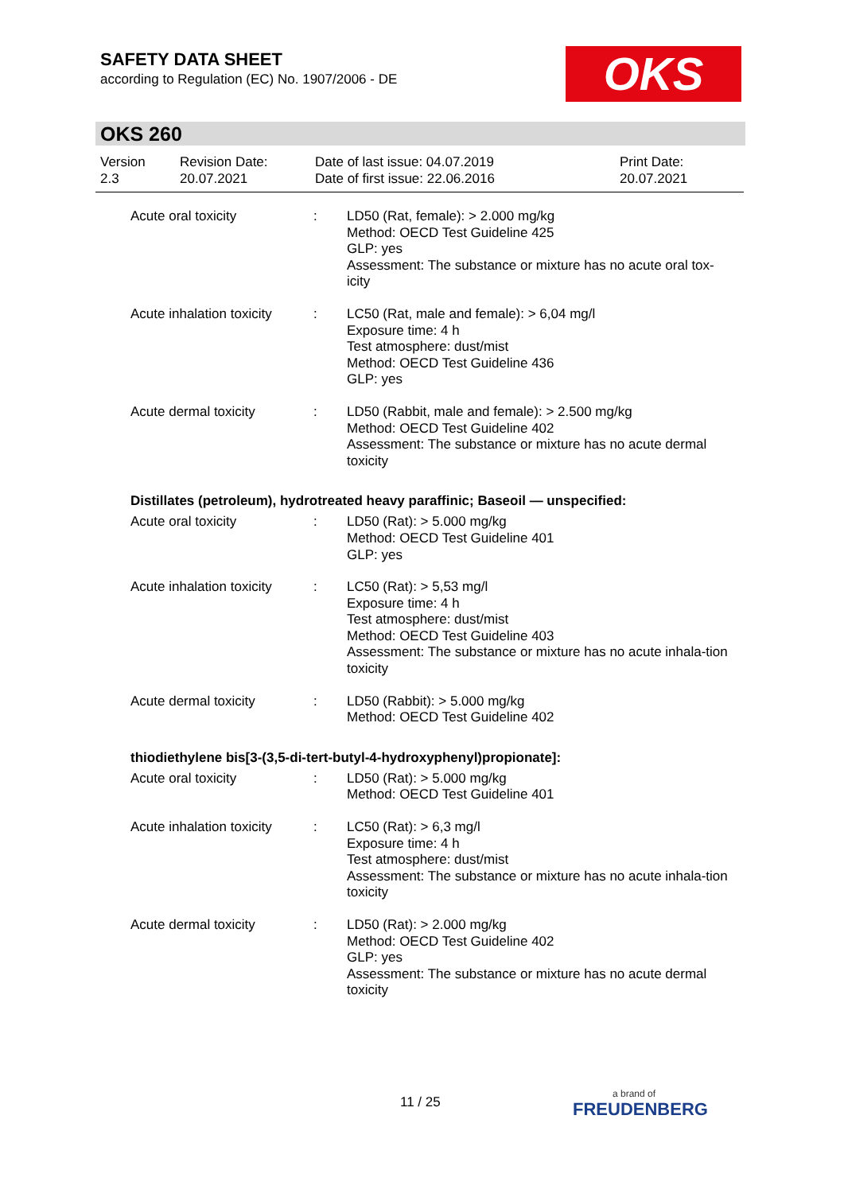SAFETY DATA SHEET
according to Regulation (EC) No. 1907/2006 - DE
OKS
OKS 260
| Version 2.3 | Revision Date: 20.07.2021 | Date of last issue: 04.07.2019 Date of first issue: 22.06.2016 | Print Date: 20.07.2021 |
| Acute oral toxicity | : | LD50 (Rat, female): > 2.000 mg/kg Method: OECD Test Guideline 425 GLP: yes Assessment: The substance or mixture has no acute oral tox-icity |
| Acute inhalation toxicity | : | LC50 (Rat, male and female): > 6,04 mg/l Exposure time: 4 h Test atmosphere: dust/mist Method: OECD Test Guideline 436 GLP: yes |
| Acute dermal toxicity | : | LD50 (Rabbit, male and female): > 2.500 mg/kg Method: OECD Test Guideline 402 Assessment: The substance or mixture has no acute dermal toxicity |
Distillates (petroleum), hydrotreated heavy paraffinic; Baseoil — unspecified:
| Acute oral toxicity | : | LD50 (Rat): > 5.000 mg/kg Method: OECD Test Guideline 401 GLP: yes |
| Acute inhalation toxicity | : | LC50 (Rat): > 5,53 mg/l Exposure time: 4 h Test atmosphere: dust/mist Method: OECD Test Guideline 403 Assessment: The substance or mixture has no acute inhala-tion toxicity |
| Acute dermal toxicity | : | LD50 (Rabbit): > 5.000 mg/kg Method: OECD Test Guideline 402 |
thiodiethylene bis[3-(3,5-di-tert-butyl-4-hydroxyphenyl)propionate]:
| Acute oral toxicity | : | LD50 (Rat): > 5.000 mg/kg Method: OECD Test Guideline 401 |
| Acute inhalation toxicity | : | LC50 (Rat): > 6,3 mg/l Exposure time: 4 h Test atmosphere: dust/mist Assessment: The substance or mixture has no acute inhala-tion toxicity |
| Acute dermal toxicity | : | LD50 (Rat): > 2.000 mg/kg Method: OECD Test Guideline 402 GLP: yes Assessment: The substance or mixture has no acute dermal toxicity |
11 / 25 a brand of
FREUDENBERG